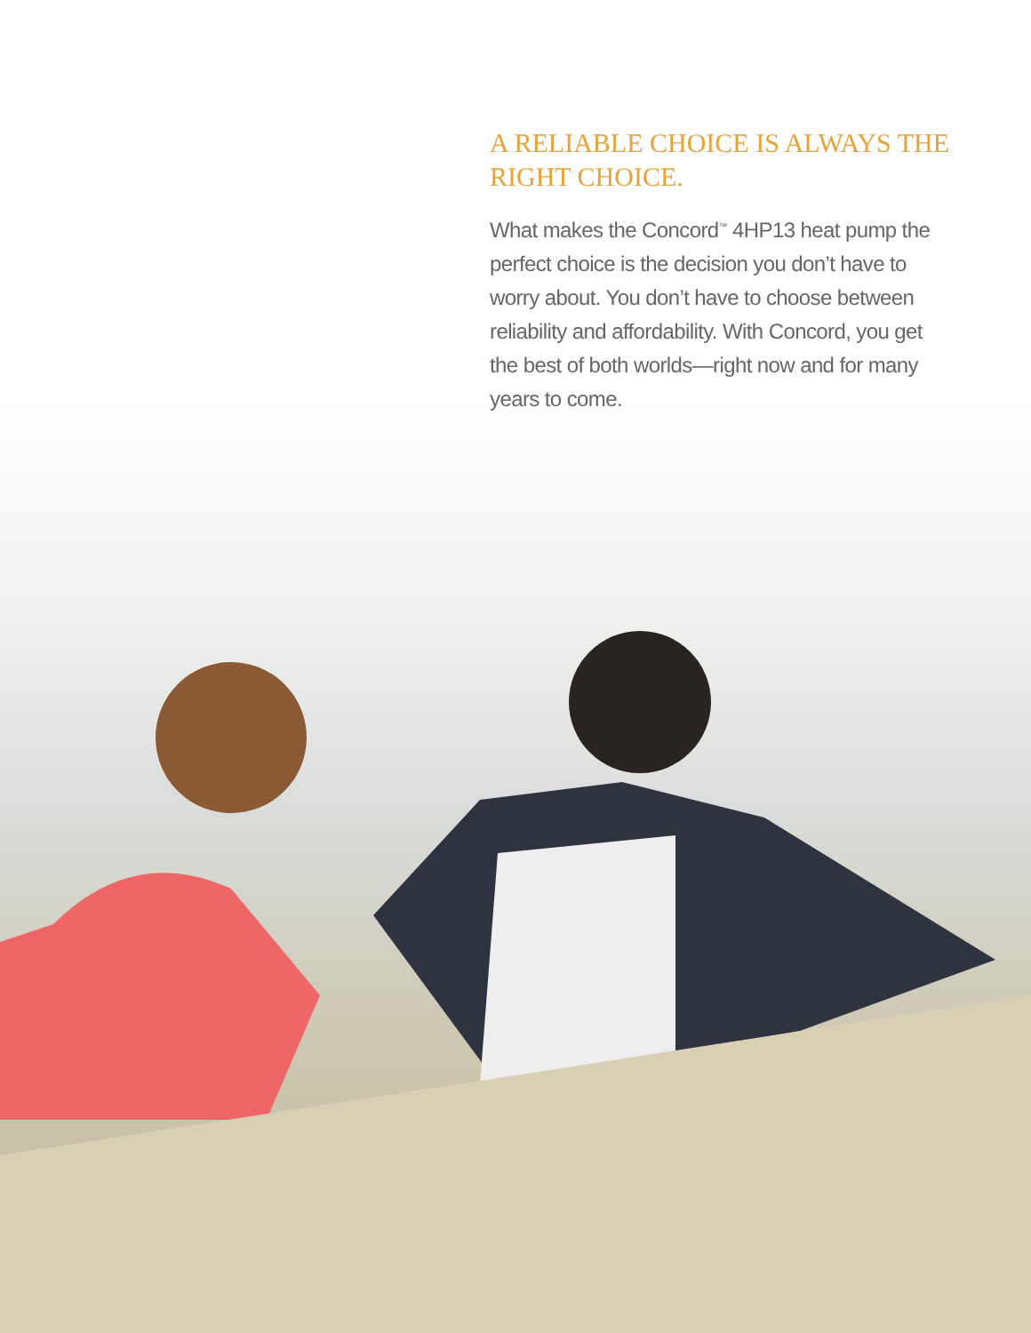A RELIABLE CHOICE IS ALWAYS THE RIGHT CHOICE.
What makes the Concord<sup>™</sup> 4HP13 heat pump the perfect choice is the decision you don’t have to worry about. You don’t have to choose between reliability and affordability. With Concord, you get the best of both worlds—right now and for many years to come.